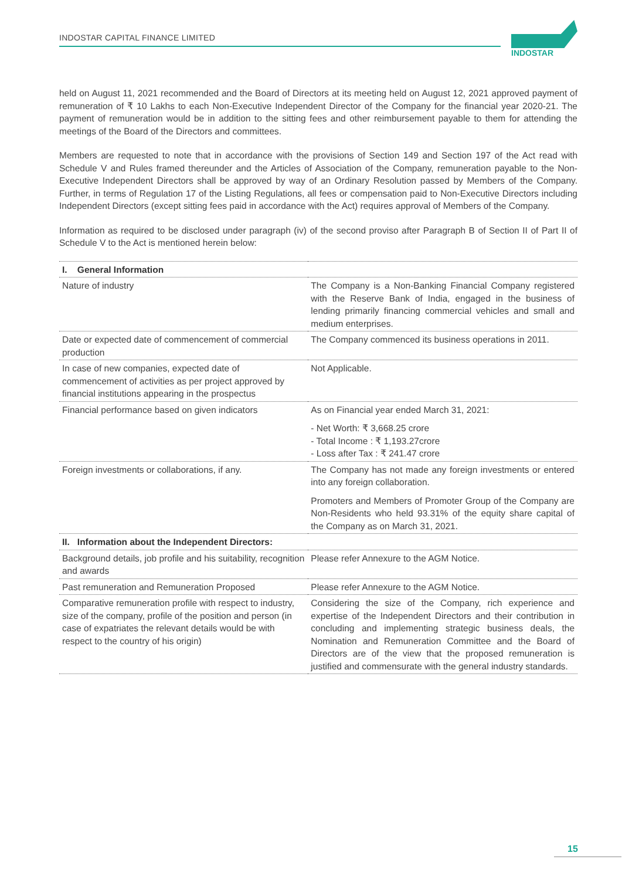INDOSTAR CAPITAL FINANCE LIMITED
INDOSTAR
held on August 11, 2021 recommended and the Board of Directors at its meeting held on August 12, 2021 approved payment of remuneration of ₹ 10 Lakhs to each Non-Executive Independent Director of the Company for the financial year 2020-21. The payment of remuneration would be in addition to the sitting fees and other reimbursement payable to them for attending the meetings of the Board of the Directors and committees.
Members are requested to note that in accordance with the provisions of Section 149 and Section 197 of the Act read with Schedule V and Rules framed thereunder and the Articles of Association of the Company, remuneration payable to the Non-Executive Independent Directors shall be approved by way of an Ordinary Resolution passed by Members of the Company. Further, in terms of Regulation 17 of the Listing Regulations, all fees or compensation paid to Non-Executive Directors including Independent Directors (except sitting fees paid in accordance with the Act) requires approval of Members of the Company.
Information as required to be disclosed under paragraph (iv) of the second proviso after Paragraph B of Section II of Part II of Schedule V to the Act is mentioned herein below:
| I. General Information | |
| Nature of industry | The Company is a Non-Banking Financial Company registered with the Reserve Bank of India, engaged in the business of lending primarily financing commercial vehicles and small and medium enterprises. |
| Date or expected date of commencement of commercial production | The Company commenced its business operations in 2011. |
| In case of new companies, expected date of commencement of activities as per project approved by financial institutions appearing in the prospectus | Not Applicable. |
| Financial performance based on given indicators | As on Financial year ended March 31, 2021: - Net Worth: ₹ 3,668.25 crore - Total Income : ₹ 1,193.27crore - Loss after Tax : ₹ 241.47 crore |
| Foreign investments or collaborations, if any. | The Company has not made any foreign investments or entered into any foreign collaboration. Promoters and Members of Promoter Group of the Company are Non-Residents who held 93.31% of the equity share capital of the Company as on March 31, 2021. |
| II. Information about the Independent Directors: | |
| Background details, job profile and his suitability, recognition and awards | Please refer Annexure to the AGM Notice. |
| Past remuneration and Remuneration Proposed | Please refer Annexure to the AGM Notice. |
| Comparative remuneration profile with respect to industry, size of the company, profile of the position and person (in case of expatriates the relevant details would be with respect to the country of his origin) | Considering the size of the Company, rich experience and expertise of the Independent Directors and their contribution in concluding and implementing strategic business deals, the Nomination and Remuneration Committee and the Board of Directors are of the view that the proposed remuneration is justified and commensurate with the general industry standards. |
15